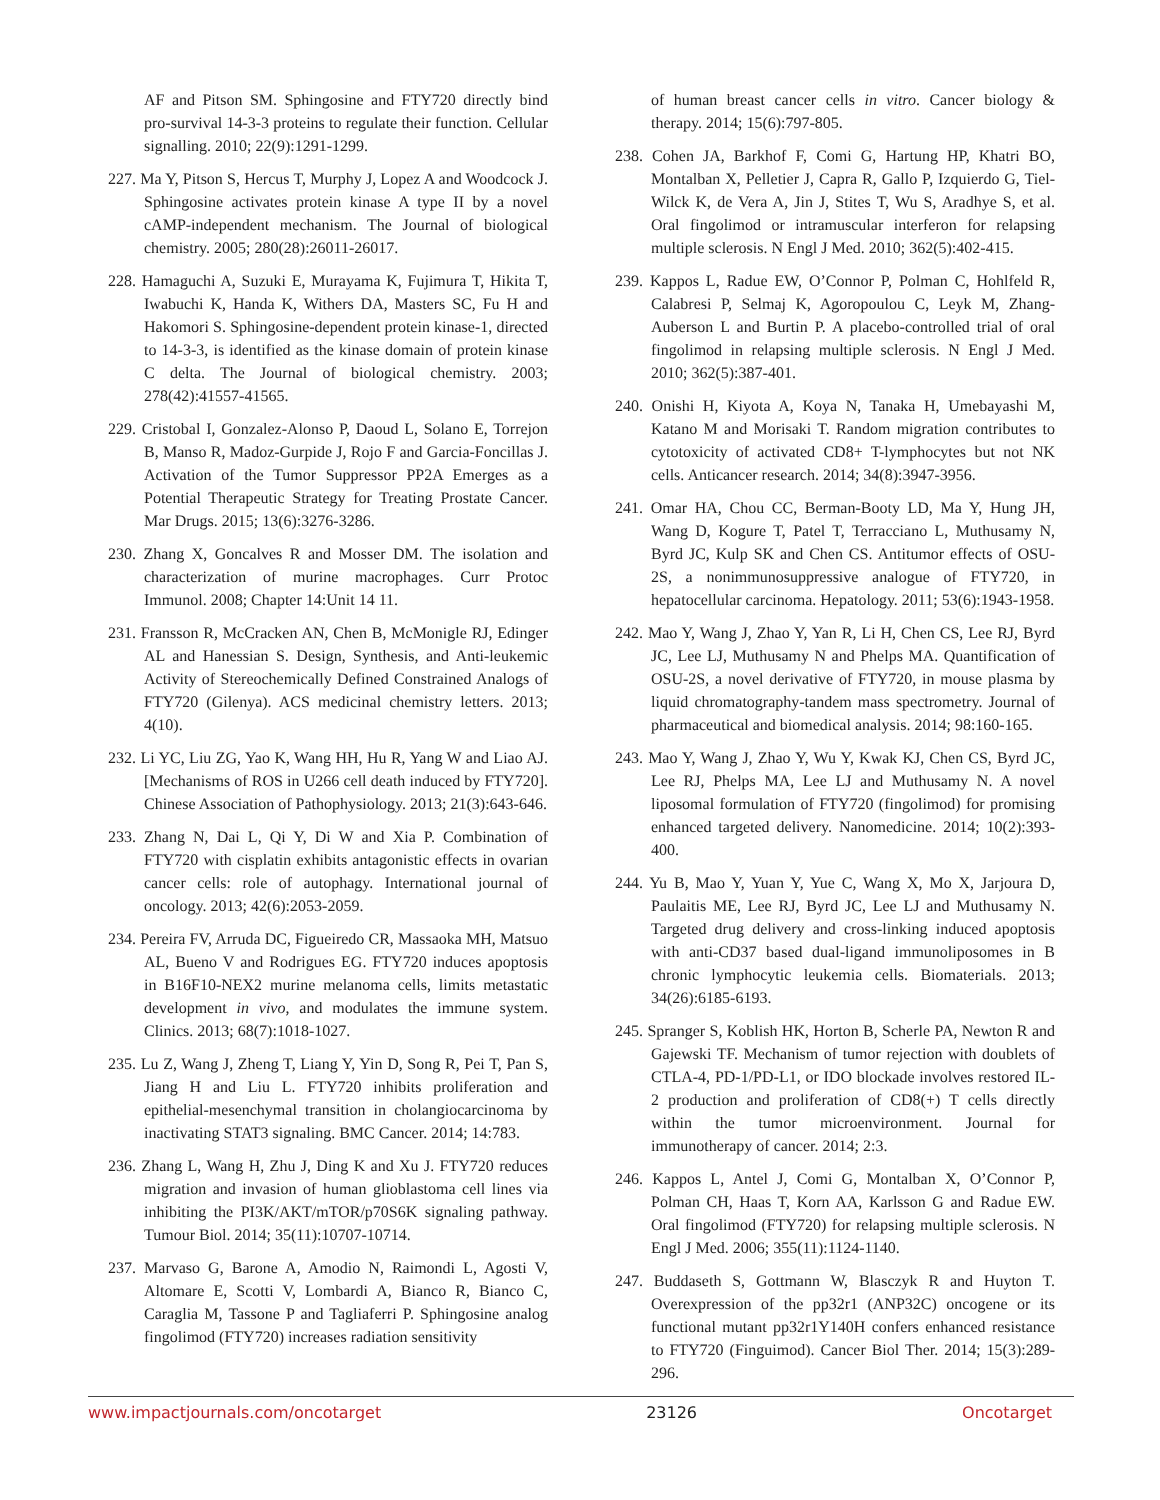AF and Pitson SM. Sphingosine and FTY720 directly bind pro-survival 14-3-3 proteins to regulate their function. Cellular signalling. 2010; 22(9):1291-1299.
227. Ma Y, Pitson S, Hercus T, Murphy J, Lopez A and Woodcock J. Sphingosine activates protein kinase A type II by a novel cAMP-independent mechanism. The Journal of biological chemistry. 2005; 280(28):26011-26017.
228. Hamaguchi A, Suzuki E, Murayama K, Fujimura T, Hikita T, Iwabuchi K, Handa K, Withers DA, Masters SC, Fu H and Hakomori S. Sphingosine-dependent protein kinase-1, directed to 14-3-3, is identified as the kinase domain of protein kinase C delta. The Journal of biological chemistry. 2003; 278(42):41557-41565.
229. Cristobal I, Gonzalez-Alonso P, Daoud L, Solano E, Torrejon B, Manso R, Madoz-Gurpide J, Rojo F and Garcia-Foncillas J. Activation of the Tumor Suppressor PP2A Emerges as a Potential Therapeutic Strategy for Treating Prostate Cancer. Mar Drugs. 2015; 13(6):3276-3286.
230. Zhang X, Goncalves R and Mosser DM. The isolation and characterization of murine macrophages. Curr Protoc Immunol. 2008; Chapter 14:Unit 14 11.
231. Fransson R, McCracken AN, Chen B, McMonigle RJ, Edinger AL and Hanessian S. Design, Synthesis, and Anti-leukemic Activity of Stereochemically Defined Constrained Analogs of FTY720 (Gilenya). ACS medicinal chemistry letters. 2013; 4(10).
232. Li YC, Liu ZG, Yao K, Wang HH, Hu R, Yang W and Liao AJ. [Mechanisms of ROS in U266 cell death induced by FTY720]. Chinese Association of Pathophysiology. 2013; 21(3):643-646.
233. Zhang N, Dai L, Qi Y, Di W and Xia P. Combination of FTY720 with cisplatin exhibits antagonistic effects in ovarian cancer cells: role of autophagy. International journal of oncology. 2013; 42(6):2053-2059.
234. Pereira FV, Arruda DC, Figueiredo CR, Massaoka MH, Matsuo AL, Bueno V and Rodrigues EG. FTY720 induces apoptosis in B16F10-NEX2 murine melanoma cells, limits metastatic development in vivo, and modulates the immune system. Clinics. 2013; 68(7):1018-1027.
235. Lu Z, Wang J, Zheng T, Liang Y, Yin D, Song R, Pei T, Pan S, Jiang H and Liu L. FTY720 inhibits proliferation and epithelial-mesenchymal transition in cholangiocarcinoma by inactivating STAT3 signaling. BMC Cancer. 2014; 14:783.
236. Zhang L, Wang H, Zhu J, Ding K and Xu J. FTY720 reduces migration and invasion of human glioblastoma cell lines via inhibiting the PI3K/AKT/mTOR/p70S6K signaling pathway. Tumour Biol. 2014; 35(11):10707-10714.
237. Marvaso G, Barone A, Amodio N, Raimondi L, Agosti V, Altomare E, Scotti V, Lombardi A, Bianco R, Bianco C, Caraglia M, Tassone P and Tagliaferri P. Sphingosine analog fingolimod (FTY720) increases radiation sensitivity
of human breast cancer cells in vitro. Cancer biology & therapy. 2014; 15(6):797-805.
238. Cohen JA, Barkhof F, Comi G, Hartung HP, Khatri BO, Montalban X, Pelletier J, Capra R, Gallo P, Izquierdo G, Tiel-Wilck K, de Vera A, Jin J, Stites T, Wu S, Aradhye S, et al. Oral fingolimod or intramuscular interferon for relapsing multiple sclerosis. N Engl J Med. 2010; 362(5):402-415.
239. Kappos L, Radue EW, O’Connor P, Polman C, Hohlfeld R, Calabresi P, Selmaj K, Agoropoulou C, Leyk M, Zhang-Auberson L and Burtin P. A placebo-controlled trial of oral fingolimod in relapsing multiple sclerosis. N Engl J Med. 2010; 362(5):387-401.
240. Onishi H, Kiyota A, Koya N, Tanaka H, Umebayashi M, Katano M and Morisaki T. Random migration contributes to cytotoxicity of activated CD8+ T-lymphocytes but not NK cells. Anticancer research. 2014; 34(8):3947-3956.
241. Omar HA, Chou CC, Berman-Booty LD, Ma Y, Hung JH, Wang D, Kogure T, Patel T, Terracciano L, Muthusamy N, Byrd JC, Kulp SK and Chen CS. Antitumor effects of OSU-2S, a nonimmunosuppressive analogue of FTY720, in hepatocellular carcinoma. Hepatology. 2011; 53(6):1943-1958.
242. Mao Y, Wang J, Zhao Y, Yan R, Li H, Chen CS, Lee RJ, Byrd JC, Lee LJ, Muthusamy N and Phelps MA. Quantification of OSU-2S, a novel derivative of FTY720, in mouse plasma by liquid chromatography-tandem mass spectrometry. Journal of pharmaceutical and biomedical analysis. 2014; 98:160-165.
243. Mao Y, Wang J, Zhao Y, Wu Y, Kwak KJ, Chen CS, Byrd JC, Lee RJ, Phelps MA, Lee LJ and Muthusamy N. A novel liposomal formulation of FTY720 (fingolimod) for promising enhanced targeted delivery. Nanomedicine. 2014; 10(2):393-400.
244. Yu B, Mao Y, Yuan Y, Yue C, Wang X, Mo X, Jarjoura D, Paulaitis ME, Lee RJ, Byrd JC, Lee LJ and Muthusamy N. Targeted drug delivery and cross-linking induced apoptosis with anti-CD37 based dual-ligand immunoliposomes in B chronic lymphocytic leukemia cells. Biomaterials. 2013; 34(26):6185-6193.
245. Spranger S, Koblish HK, Horton B, Scherle PA, Newton R and Gajewski TF. Mechanism of tumor rejection with doublets of CTLA-4, PD-1/PD-L1, or IDO blockade involves restored IL-2 production and proliferation of CD8(+) T cells directly within the tumor microenvironment. Journal for immunotherapy of cancer. 2014; 2:3.
246. Kappos L, Antel J, Comi G, Montalban X, O’Connor P, Polman CH, Haas T, Korn AA, Karlsson G and Radue EW. Oral fingolimod (FTY720) for relapsing multiple sclerosis. N Engl J Med. 2006; 355(11):1124-1140.
247. Buddaseth S, Gottmann W, Blasczyk R and Huyton T. Overexpression of the pp32r1 (ANP32C) oncogene or its functional mutant pp32r1Y140H confers enhanced resistance to FTY720 (Finguimod). Cancer Biol Ther. 2014; 15(3):289-296.
www.impactjournals.com/oncotarget 23126 Oncotarget